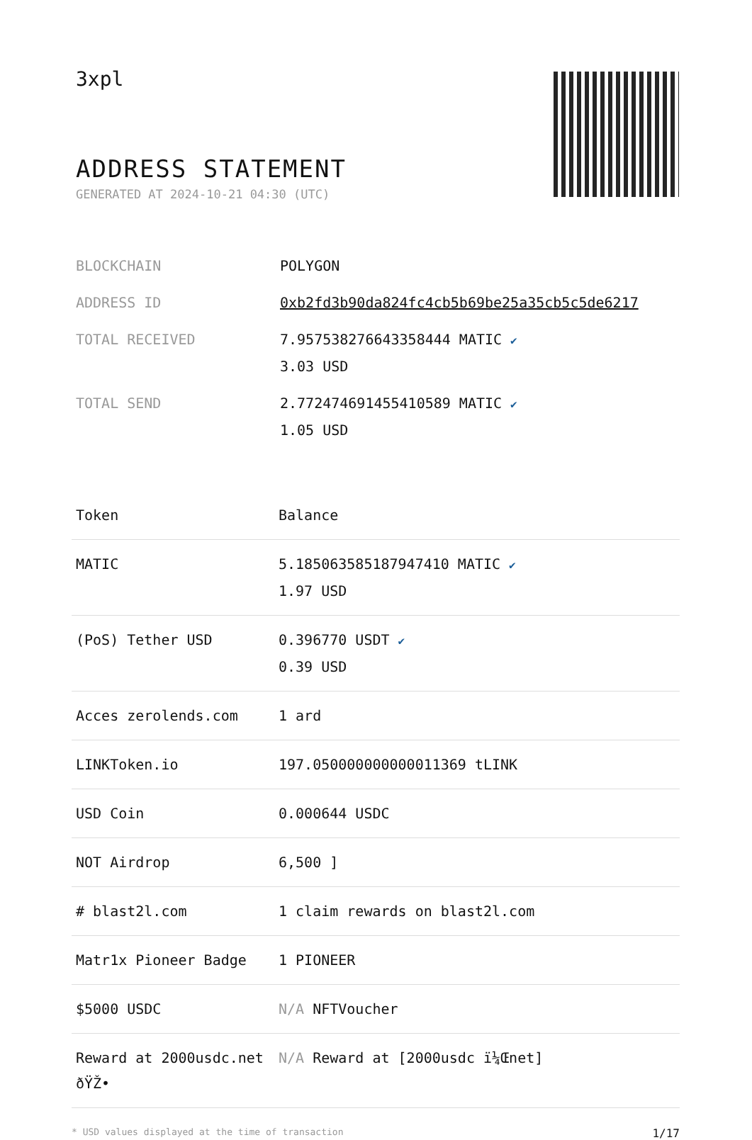3xpl
ADDRESS STATEMENT
GENERATED AT 2024-10-21 04:30 (UTC)
| BLOCKCHAIN | POLYGON |
| ADDRESS ID | 0xb2fd3b90da824fc4cb5b69be25a35cb5c5de6217 |
| TOTAL RECEIVED | 7.957538276643358444 MATIC ✔ 3.03 USD |
| TOTAL SEND | 2.772474691455410589 MATIC ✔ 1.05 USD |
| Token | Balance |
| --- | --- |
| MATIC | 5.185063585187947410 MATIC ✔ 1.97 USD |
| (PoS) Tether USD | 0.396770 USDT ✔ 0.39 USD |
| Acces zerolends.com | 1 ard |
| LINKToken.io | 197.050000000000011369 tLINK |
| USD Coin | 0.000644 USDC |
| NOT Airdrop | 6,500 ] |
| # blast2l.com | 1 claim rewards on blast2l.com |
| Matr1x Pioneer Badge | 1 PIONEER |
| $5000 USDC | N/A NFTVoucher |
| Reward at 2000usdc.net ðŸŽ• | N/A Reward at [2000usdc ï¼Œnet] |
* USD values displayed at the time of transaction 1/17